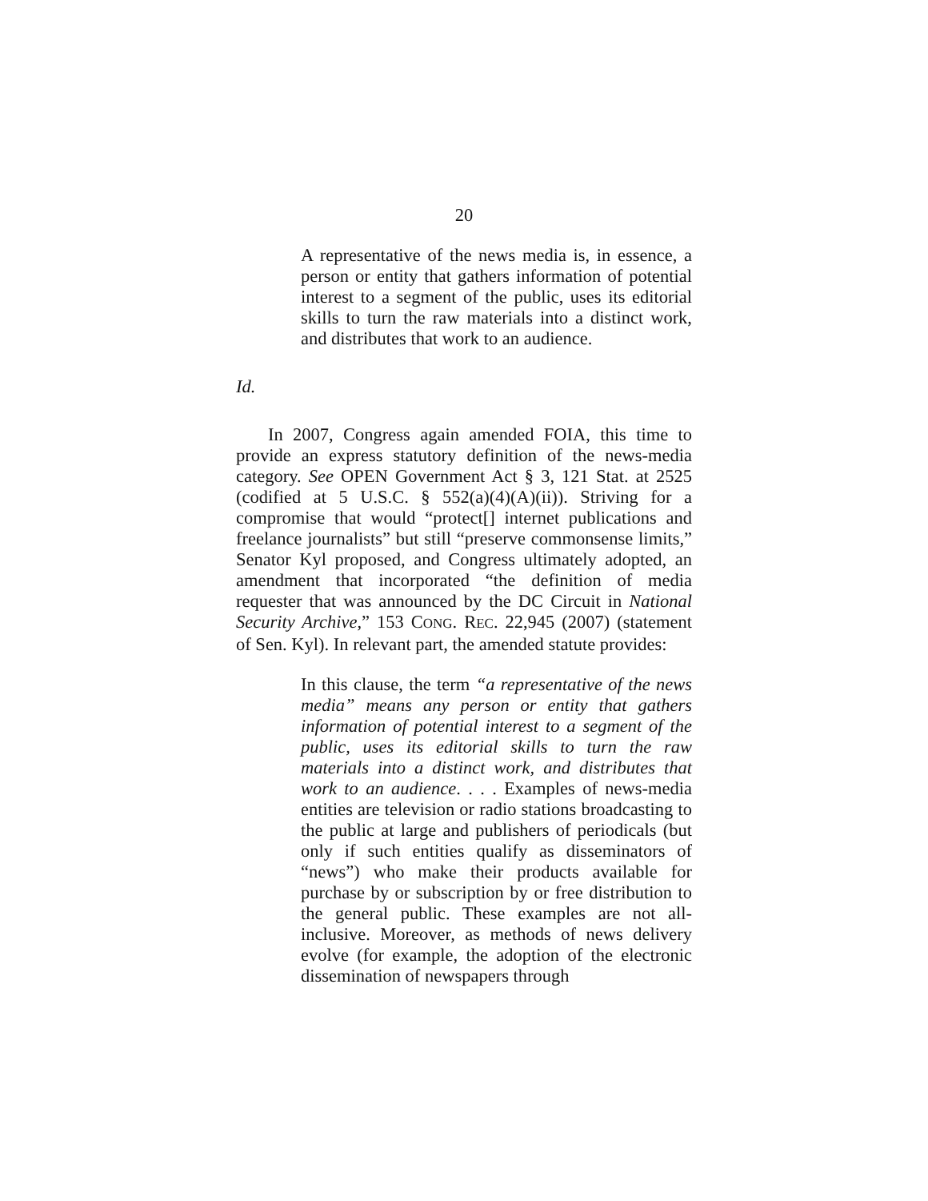20
A representative of the news media is, in essence, a person or entity that gathers information of potential interest to a segment of the public, uses its editorial skills to turn the raw materials into a distinct work, and distributes that work to an audience.
Id.
In 2007, Congress again amended FOIA, this time to provide an express statutory definition of the news-media category. See OPEN Government Act § 3, 121 Stat. at 2525 (codified at 5 U.S.C. § 552(a)(4)(A)(ii)). Striving for a compromise that would “protect[] internet publications and freelance journalists” but still “preserve commonsense limits,” Senator Kyl proposed, and Congress ultimately adopted, an amendment that incorporated “the definition of media requester that was announced by the DC Circuit in National Security Archive,” 153 CONG. REC. 22,945 (2007) (statement of Sen. Kyl). In relevant part, the amended statute provides:
In this clause, the term “a representative of the news media” means any person or entity that gathers information of potential interest to a segment of the public, uses its editorial skills to turn the raw materials into a distinct work, and distributes that work to an audience. . . . Examples of news-media entities are television or radio stations broadcasting to the public at large and publishers of periodicals (but only if such entities qualify as disseminators of “news”) who make their products available for purchase by or subscription by or free distribution to the general public. These examples are not all-inclusive. Moreover, as methods of news delivery evolve (for example, the adoption of the electronic dissemination of newspapers through